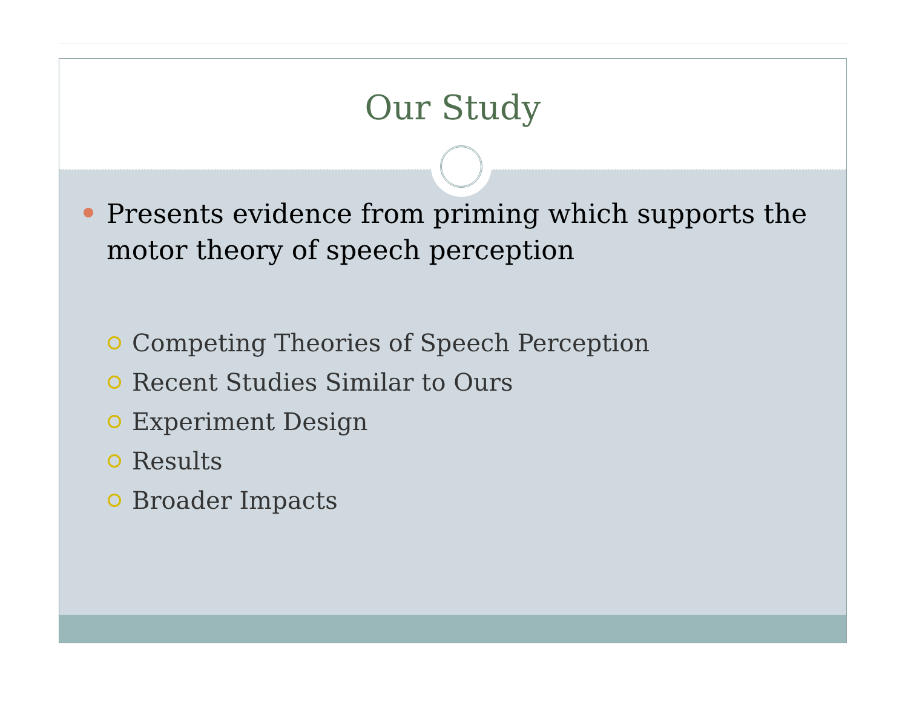Our Study
Presents evidence from priming which supports the motor theory of speech perception
Competing Theories of Speech Perception
Recent Studies Similar to Ours
Experiment Design
Results
Broader Impacts